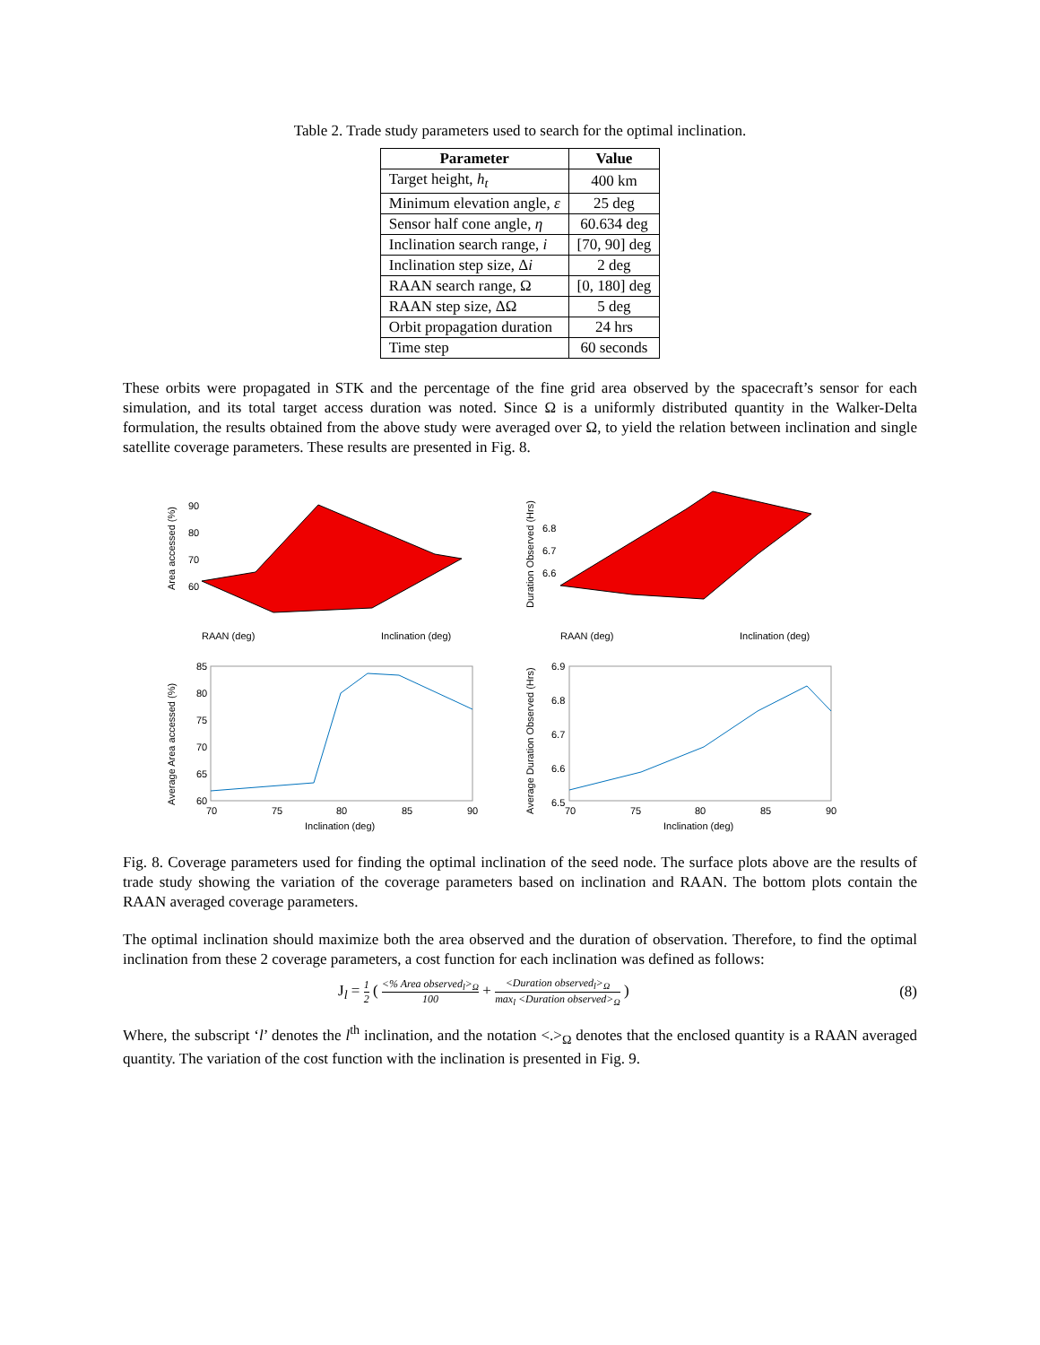Table 2. Trade study parameters used to search for the optimal inclination.
| Parameter | Value |
| --- | --- |
| Target height, h<sub>t</sub> | 400 km |
| Minimum elevation angle, ε | 25 deg |
| Sensor half cone angle, η | 60.634 deg |
| Inclination search range, i | [70, 90] deg |
| Inclination step size, Δ i | 2 deg |
| RAAN search range, Ω | [0, 180] deg |
| RAAN step size, ΔΩ | 5 deg |
| Orbit propagation duration | 24 hrs |
| Time step | 60 seconds |
These orbits were propagated in STK and the percentage of the fine grid area observed by the spacecraft’s sensor for each simulation, and its total target access duration was noted. Since Ω is a uniformly distributed quantity in the Walker-Delta formulation, the results obtained from the above study were averaged over Ω, to yield the relation between inclination and single satellite coverage parameters. These results are presented in Fig. 8.
Area accessed (%)
RAAN (deg)
Inclination (deg)
90
80
70
60
Duration Observed (Hrs)
RAAN (deg)
Inclination (deg)
6.8
6.7
6.6
Average Area accessed (%)
85
80
75
70
65
60
70
75
80
85
90
Inclination (deg)
Average Duration Observed (Hrs)
6.9
6.8
6.7
6.6
6.5
70
75
80
85
90
Inclination (deg)
Fig. 8. Coverage parameters used for finding the optimal inclination of the seed node. The surface plots above are the results of trade study showing the variation of the coverage parameters based on inclination and RAAN. The bottom plots contain the RAAN averaged coverage parameters.
The optimal inclination should maximize both the area observed and the duration of observation. Therefore, to find the optimal inclination from these 2 coverage parameters, a cost function for each inclination was defined as follows:
J<sub>l</sub> = 1 2 ( <% Area observed<sub>l</sub>><sub>Ω</sub> 100 + <Duration observed<sub>l</sub>><sub>Ω</sub> max<sub>l</sub> <Duration observed><sub>Ω</sub> ) (8)
Where, the subscript ‘l’ denotes the l<sup>th</sup> inclination, and the notation <.><sub>Ω</sub> denotes that the enclosed quantity is a RAAN averaged quantity. The variation of the cost function with the inclination is presented in Fig. 9.